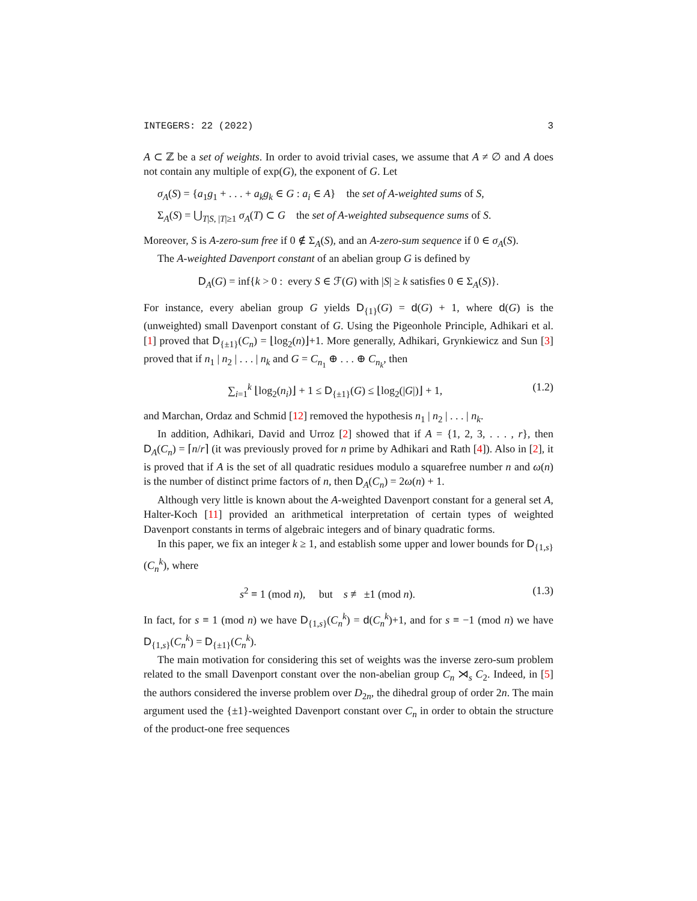INTEGERS: 22 (2022) 3
A ⊂ ℤ be a set of weights. In order to avoid trivial cases, we assume that A ≠ ∅ and A does not contain any multiple of exp(G), the exponent of G. Let
σ<sub>A</sub>(S) = {a<sub>1</sub>g<sub>1</sub> + . . . + a<sub>k</sub>g<sub>k</sub> ∈ G : a<sub>i</sub> ∈ A} the set of A-weighted sums of S,
Σ<sub>A</sub>(S) = ⋃<sub>T|S, |T|≥1</sub> σ<sub>A</sub>(T) ⊂ G the set of A-weighted subsequence sums of S.
Moreover, S is A-zero-sum free if 0 ∉ Σ<sub>A</sub>(S), and an A-zero-sum sequence if 0 ∈ σ<sub>A</sub>(S).
The A-weighted Davenport constant of an abelian group G is defined by
D<sub>A</sub>(G) = inf{k > 0 : every S ∈ ℱ(G) with |S| ≥ k satisfies 0 ∈ Σ<sub>A</sub>(S)}.
For instance, every abelian group G yields D<sub>{1}</sub>(G) = d(G) + 1, where d(G) is the (unweighted) small Davenport constant of G. Using the Pigeonhole Principle, Adhikari et al. [1] proved that D<sub>{±1}</sub>(C<sub>n</sub>) = ⌊log<sub>2</sub>(n)⌋+1. More generally, Adhikari, Grynkiewicz and Sun [3] proved that if n<sub>1</sub> | n<sub>2</sub> | . . . | n<sub>k</sub> and G = C<sub>n<sub>1</sub></sub> ⊕ . . . ⊕ C<sub>n<sub>k</sub></sub>, then
∑<sub>i=1</sub><sup>k</sup> ⌊log<sub>2</sub>(n<sub>i</sub>)⌋ + 1 ≤ D<sub>{±1}</sub>(G) ≤ ⌊log<sub>2</sub>(|G|)⌋ + 1, (1.2)
and Marchan, Ordaz and Schmid [12] removed the hypothesis n<sub>1</sub> | n<sub>2</sub> | . . . | n<sub>k</sub>.
In addition, Adhikari, David and Urroz [2] showed that if A = {1, 2, 3, . . . , r}, then D<sub>A</sub>(C<sub>n</sub>) = ⌈n/r⌉ (it was previously proved for n prime by Adhikari and Rath [4]). Also in [2], it is proved that if A is the set of all quadratic residues modulo a squarefree number n and ω(n) is the number of distinct prime factors of n, then D<sub>A</sub>(C<sub>n</sub>) = 2ω(n) + 1.
Although very little is known about the A-weighted Davenport constant for a general set A, Halter-Koch [11] provided an arithmetical interpretation of certain types of weighted Davenport constants in terms of algebraic integers and of binary quadratic forms.
In this paper, we fix an integer k ≥ 1, and establish some upper and lower bounds for D<sub>{1,s}</sub>(C<sub>n</sub><sup>k</sup>), where
s<sup>2</sup> ≡ 1 (mod n), but s ≢ ±1 (mod n). (1.3)
In fact, for s ≡ 1 (mod n) we have D<sub>{1,s}</sub>(C<sub>n</sub><sup>k</sup>) = d(C<sub>n</sub><sup>k</sup>)+1, and for s ≡ −1 (mod n) we have D<sub>{1,s}</sub>(C<sub>n</sub><sup>k</sup>) = D<sub>{±1}</sub>(C<sub>n</sub><sup>k</sup>).
The main motivation for considering this set of weights was the inverse zero-sum problem related to the small Davenport constant over the non-abelian group C<sub>n</sub> ⋊<sub>s</sub> C<sub>2</sub>. Indeed, in [5] the authors considered the inverse problem over D<sub>2n</sub>, the dihedral group of order 2n. The main argument used the {±1}-weighted Davenport constant over C<sub>n</sub> in order to obtain the structure of the product-one free sequences